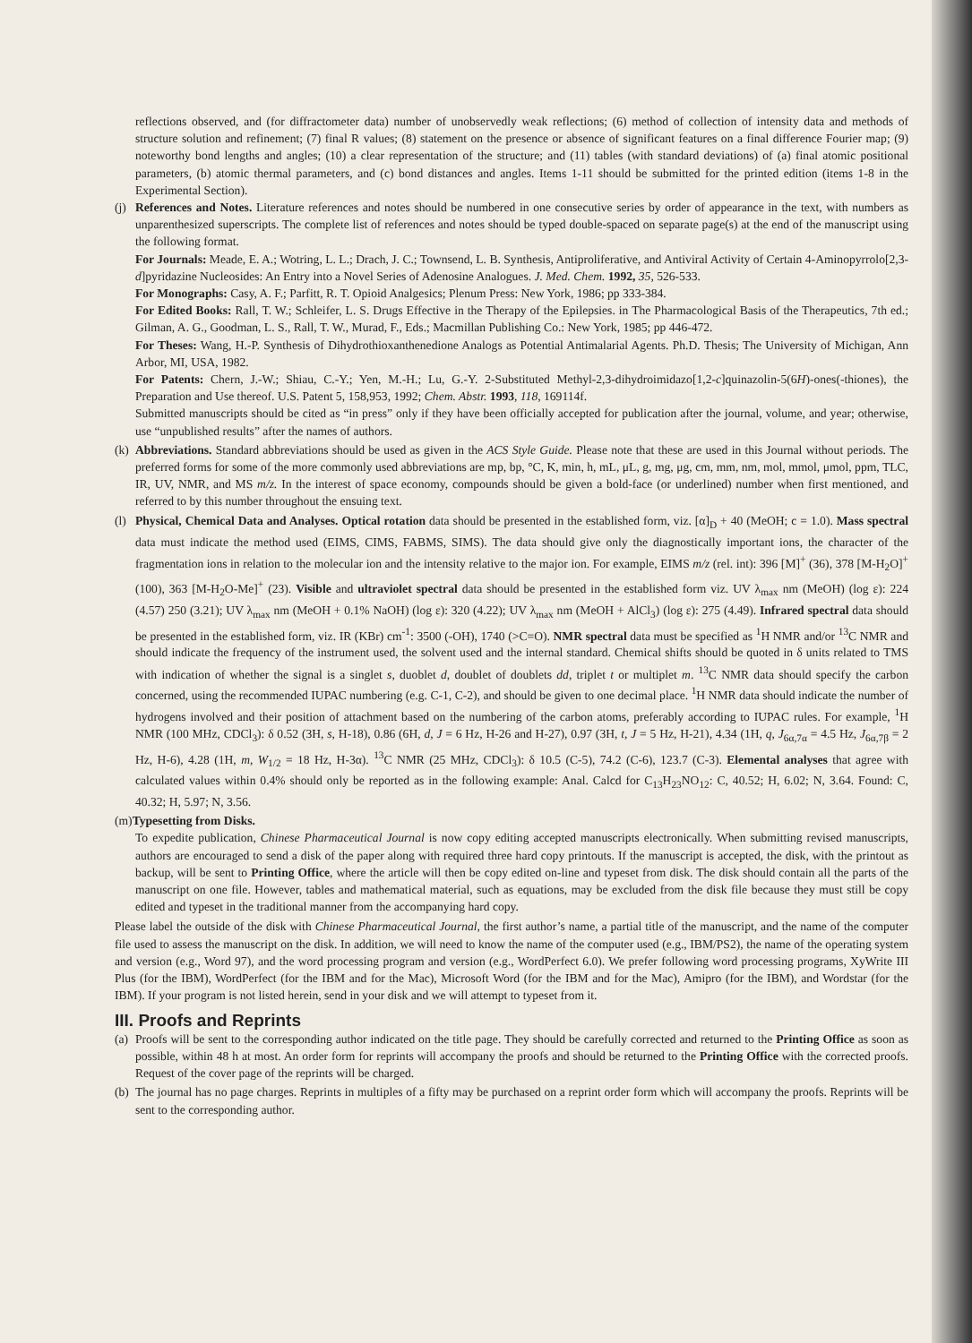reflections observed, and (for diffractometer data) number of unobservedly weak reflections; (6) method of collection of intensity data and methods of structure solution and refinement; (7) final R values; (8) statement on the presence or absence of significant features on a final difference Fourier map; (9) noteworthy bond lengths and angles; (10) a clear representation of the structure; and (11) tables (with standard deviations) of (a) final atomic positional parameters, (b) atomic thermal parameters, and (c) bond distances and angles. Items 1-11 should be submitted for the printed edition (items 1-8 in the Experimental Section).
(j)
References and Notes. Literature references and notes should be numbered in one consecutive series by order of appearance in the text, with numbers as unparenthesized superscripts. The complete list of references and notes should be typed double-spaced on separate page(s) at the end of the manuscript using the following format.
For Journals: Meade, E. A.; Wotring, L. L.; Drach, J. C.; Townsend, L. B. Synthesis, Antiproliferative, and Antiviral Activity of Certain 4-Aminopyrrolo[2,3-d]pyridazine Nucleosides: An Entry into a Novel Series of Adenosine Analogues. J. Med. Chem. 1992, 35, 526-533.
For Monographs: Casy, A. F.; Parfitt, R. T. Opioid Analgesics; Plenum Press: New York, 1986; pp 333-384.
For Edited Books: Rall, T. W.; Schleifer, L. S. Drugs Effective in the Therapy of the Epilepsies. in The Pharmacological Basis of the Therapeutics, 7th ed.; Gilman, A. G., Goodman, L. S., Rall, T. W., Murad, F., Eds.; Macmillan Publishing Co.: New York, 1985; pp 446-472.
For Theses: Wang, H.-P. Synthesis of Dihydrothioxanthenedione Analogs as Potential Antimalarial Agents. Ph.D. Thesis; The University of Michigan, Ann Arbor, MI, USA, 1982.
For Patents: Chern, J.-W.; Shiau, C.-Y.; Yen, M.-H.; Lu, G.-Y. 2-Substituted Methyl-2,3-dihydroimidazo[1,2-c]quinazolin-5(6H)-ones(-thiones), the Preparation and Use thereof. U.S. Patent 5, 158,953, 1992; Chem. Abstr. 1993, 118, 169114f.
Submitted manuscripts should be cited as “in press” only if they have been officially accepted for publication after the journal, volume, and year; otherwise, use “unpublished results” after the names of authors.
(k)
Abbreviations. Standard abbreviations should be used as given in the ACS Style Guide. Please note that these are used in this Journal without periods. The preferred forms for some of the more commonly used abbreviations are mp, bp, °C, K, min, h, mL, μL, g, mg, μg, cm, mm, nm, mol, mmol, μmol, ppm, TLC, IR, UV, NMR, and MS m/z. In the interest of space economy, compounds should be given a bold-face (or underlined) number when first mentioned, and referred to by this number throughout the ensuing text.
(l)
Physical, Chemical Data and Analyses. Optical rotation data should be presented in the established form, viz. [α]<sub>D</sub> + 40 (MeOH; c = 1.0). Mass spectral data must indicate the method used (EIMS, CIMS, FABMS, SIMS). The data should give only the diagnostically important ions, the character of the fragmentation ions in relation to the molecular ion and the intensity relative to the major ion. For example, EIMS m/z (rel. int): 396 [M]<sup>+</sup> (36), 378 [M-H<sub>2</sub>O]<sup>+</sup> (100), 363 [M-H<sub>2</sub>O-Me]<sup>+</sup> (23). Visible and ultraviolet spectral data should be presented in the established form viz. UV λ<sub>max</sub> nm (MeOH) (log ε): 224 (4.57) 250 (3.21); UV λ<sub>max</sub> nm (MeOH + 0.1% NaOH) (log ε): 320 (4.22); UV λ<sub>max</sub> nm (MeOH + AlCl<sub>3</sub>) (log ε): 275 (4.49). Infrared spectral data should be presented in the established form, viz. IR (KBr) cm<sup>-1</sup>: 3500 (-OH), 1740 (>C=O). NMR spectral data must be specified as <sup>1</sup>H NMR and/or <sup>13</sup>C NMR and should indicate the frequency of the instrument used, the solvent used and the internal standard. Chemical shifts should be quoted in δ units related to TMS with indication of whether the signal is a singlet s, duoblet d, doublet of doublets dd, triplet t or multiplet m. <sup>13</sup>C NMR data should specify the carbon concerned, using the recommended IUPAC numbering (e.g. C-1, C-2), and should be given to one decimal place. <sup>1</sup>H NMR data should indicate the number of hydrogens involved and their position of attachment based on the numbering of the carbon atoms, preferably according to IUPAC rules. For example, <sup>1</sup>H NMR (100 MHz, CDCl<sub>3</sub>): δ 0.52 (3H, s, H-18), 0.86 (6H, d, J = 6 Hz, H-26 and H-27), 0.97 (3H, t, J = 5 Hz, H-21), 4.34 (1H, q, J<sub>6α,7α</sub> = 4.5 Hz, J<sub>6α,7β</sub> = 2 Hz, H-6), 4.28 (1H, m, W<sub>1/2</sub> = 18 Hz, H-3α). <sup>13</sup>C NMR (25 MHz, CDCl<sub>3</sub>): δ 10.5 (C-5), 74.2 (C-6), 123.7 (C-3). Elemental analyses that agree with calculated values within 0.4% should only be reported as in the following example: Anal. Calcd for C<sub>13</sub>H<sub>23</sub>NO<sub>12</sub>: C, 40.52; H, 6.02; N, 3.64. Found: C, 40.32; H, 5.97; N, 3.56.
(m)Typesetting from Disks.
To expedite publication, Chinese Pharmaceutical Journal is now copy editing accepted manuscripts electronically. When submitting revised manuscripts, authors are encouraged to send a disk of the paper along with required three hard copy printouts. If the manuscript is accepted, the disk, with the printout as backup, will be sent to Printing Office, where the article will then be copy edited on-line and typeset from disk. The disk should contain all the parts of the manuscript on one file. However, tables and mathematical material, such as equations, may be excluded from the disk file because they must still be copy edited and typeset in the traditional manner from the accompanying hard copy.
Please label the outside of the disk with Chinese Pharmaceutical Journal, the first author’s name, a partial title of the manuscript, and the name of the computer file used to assess the manuscript on the disk. In addition, we will need to know the name of the computer used (e.g., IBM/PS2), the name of the operating system and version (e.g., Word 97), and the word processing program and version (e.g., WordPerfect 6.0). We prefer following word processing programs, XyWrite III Plus (for the IBM), WordPerfect (for the IBM and for the Mac), Microsoft Word (for the IBM and for the Mac), Amipro (for the IBM), and Wordstar (for the IBM). If your program is not listed herein, send in your disk and we will attempt to typeset from it.
III. Proofs and Reprints
(a)
Proofs will be sent to the corresponding author indicated on the title page. They should be carefully corrected and returned to the Printing Office as soon as possible, within 48 h at most. An order form for reprints will accompany the proofs and should be returned to the Printing Office with the corrected proofs. Request of the cover page of the reprints will be charged.
(b)
The journal has no page charges. Reprints in multiples of a fifty may be purchased on a reprint order form which will accompany the proofs. Reprints will be sent to the corresponding author.